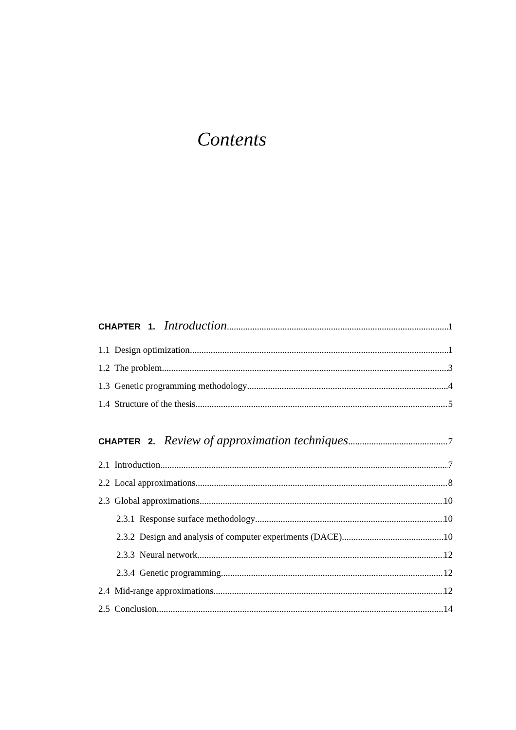Contents
CHAPTER 1. Introduction 1
1.1 Design optimization 1
1.2 The problem 3
1.3 Genetic programming methodology 4
1.4 Structure of the thesis 5
CHAPTER 2. Review of approximation techniques 7
2.1 Introduction 7
2.2 Local approximations 8
2.3 Global approximations 10
2.3.1 Response surface methodology 10
2.3.2 Design and analysis of computer experiments (DACE) 10
2.3.3 Neural network 12
2.3.4 Genetic programming 12
2.4 Mid-range approximations 12
2.5 Conclusion 14